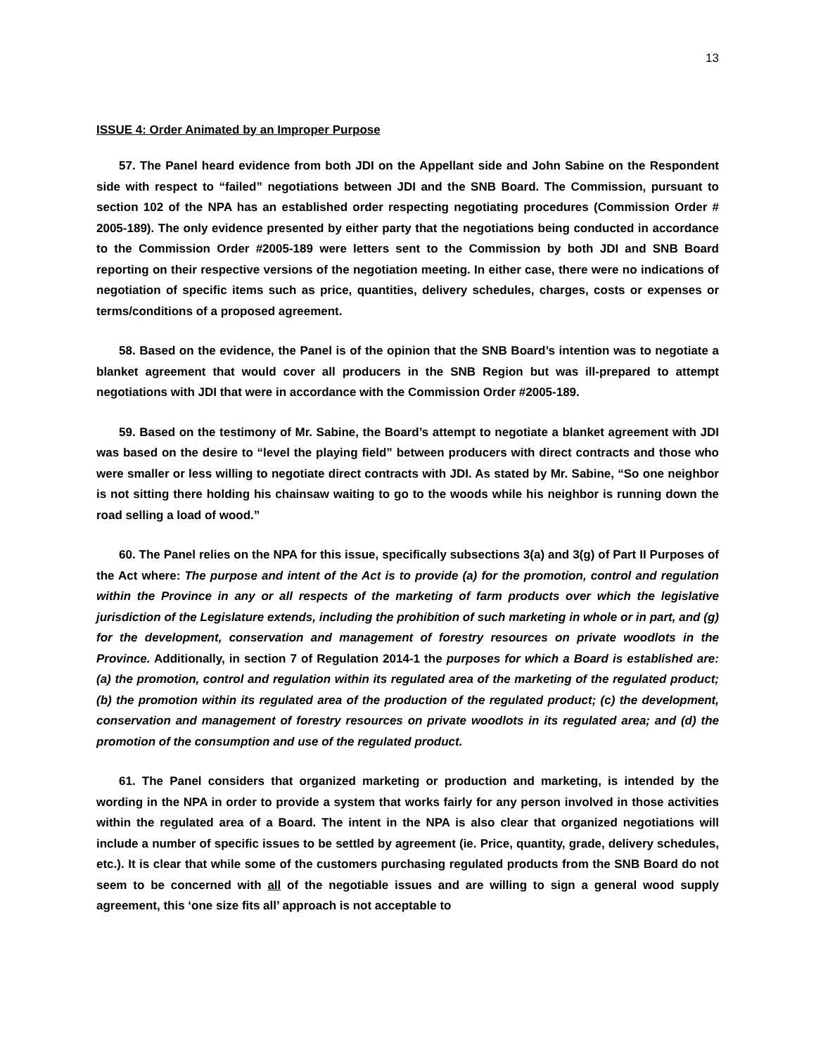13
ISSUE 4: Order Animated by an Improper Purpose
57. The Panel heard evidence from both JDI on the Appellant side and John Sabine on the Respondent side with respect to “failed” negotiations between JDI and the SNB Board. The Commission, pursuant to section 102 of the NPA has an established order respecting negotiating procedures (Commission Order # 2005-189). The only evidence presented by either party that the negotiations being conducted in accordance to the Commission Order #2005-189 were letters sent to the Commission by both JDI and SNB Board reporting on their respective versions of the negotiation meeting. In either case, there were no indications of negotiation of specific items such as price, quantities, delivery schedules, charges, costs or expenses or terms/conditions of a proposed agreement.
58. Based on the evidence, the Panel is of the opinion that the SNB Board’s intention was to negotiate a blanket agreement that would cover all producers in the SNB Region but was ill-prepared to attempt negotiations with JDI that were in accordance with the Commission Order #2005-189.
59. Based on the testimony of Mr. Sabine, the Board’s attempt to negotiate a blanket agreement with JDI was based on the desire to “level the playing field” between producers with direct contracts and those who were smaller or less willing to negotiate direct contracts with JDI. As stated by Mr. Sabine, “So one neighbor is not sitting there holding his chainsaw waiting to go to the woods while his neighbor is running down the road selling a load of wood.”
60. The Panel relies on the NPA for this issue, specifically subsections 3(a) and 3(g) of Part II Purposes of the Act where: The purpose and intent of the Act is to provide (a) for the promotion, control and regulation within the Province in any or all respects of the marketing of farm products over which the legislative jurisdiction of the Legislature extends, including the prohibition of such marketing in whole or in part, and (g) for the development, conservation and management of forestry resources on private woodlots in the Province. Additionally, in section 7 of Regulation 2014-1 the purposes for which a Board is established are: (a) the promotion, control and regulation within its regulated area of the marketing of the regulated product; (b) the promotion within its regulated area of the production of the regulated product; (c) the development, conservation and management of forestry resources on private woodlots in its regulated area; and (d) the promotion of the consumption and use of the regulated product.
61. The Panel considers that organized marketing or production and marketing, is intended by the wording in the NPA in order to provide a system that works fairly for any person involved in those activities within the regulated area of a Board. The intent in the NPA is also clear that organized negotiations will include a number of specific issues to be settled by agreement (ie. Price, quantity, grade, delivery schedules, etc.). It is clear that while some of the customers purchasing regulated products from the SNB Board do not seem to be concerned with all of the negotiable issues and are willing to sign a general wood supply agreement, this ‘one size fits all’ approach is not acceptable to